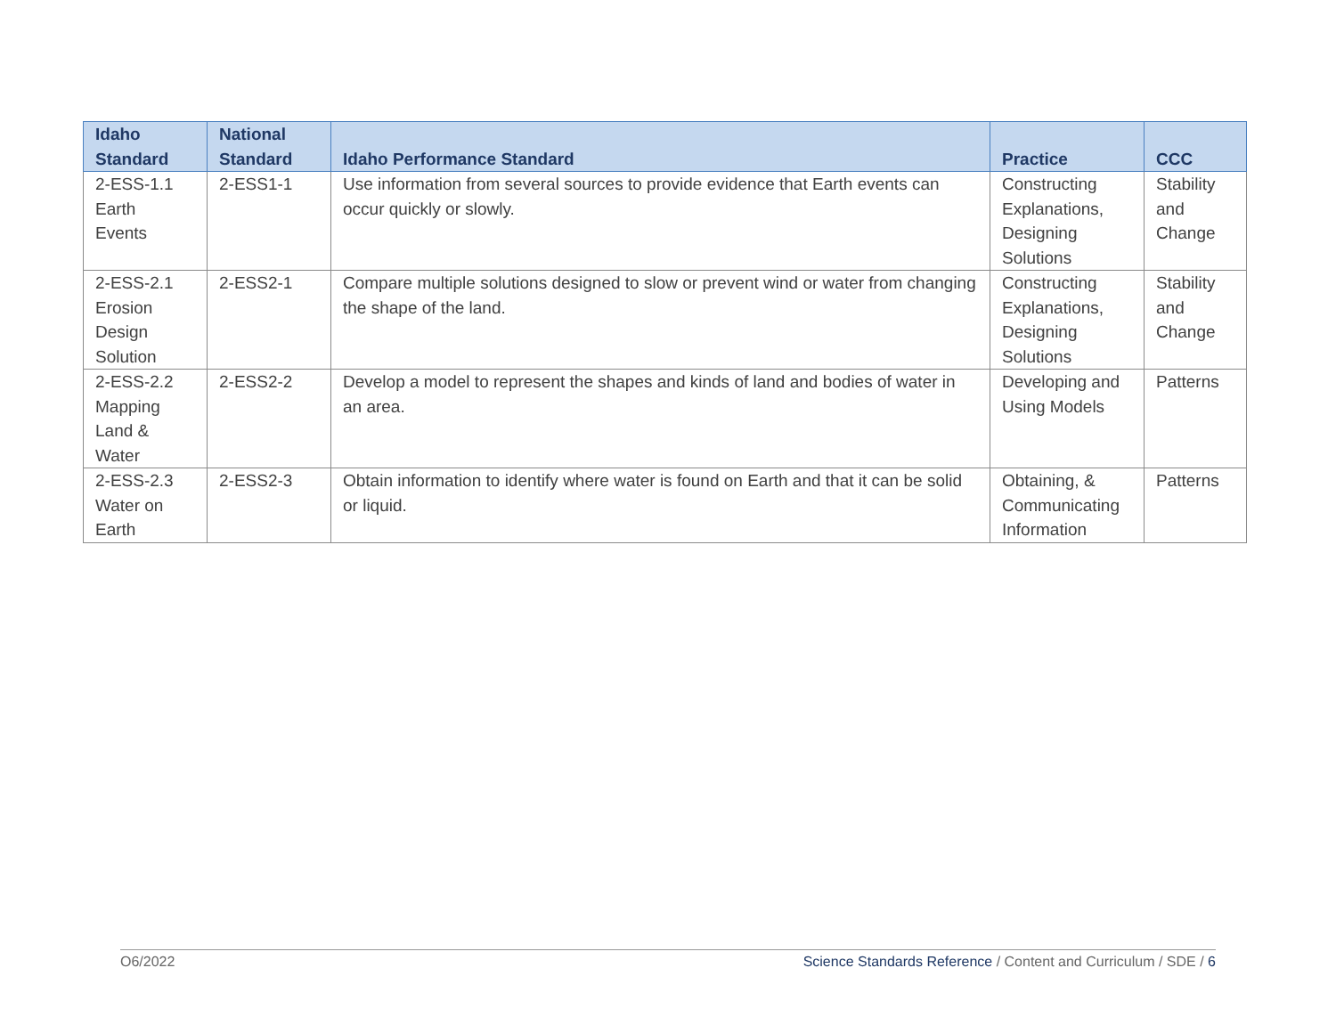| Idaho Standard | National Standard | Idaho Performance Standard | Practice | CCC |
| --- | --- | --- | --- | --- |
| 2-ESS-1.1 Earth Events | 2-ESS1-1 | Use information from several sources to provide evidence that Earth events can occur quickly or slowly. | Constructing Explanations, Designing Solutions | Stability and Change |
| 2-ESS-2.1 Erosion Design Solution | 2-ESS2-1 | Compare multiple solutions designed to slow or prevent wind or water from changing the shape of the land. | Constructing Explanations, Designing Solutions | Stability and Change |
| 2-ESS-2.2 Mapping Land & Water | 2-ESS2-2 | Develop a model to represent the shapes and kinds of land and bodies of water in an area. | Developing and Using Models | Patterns |
| 2-ESS-2.3 Water on Earth | 2-ESS2-3 | Obtain information to identify where water is found on Earth and that it can be solid or liquid. | Obtaining, & Communicating Information | Patterns |
O6/2022 Science Standards Reference / Content and Curriculum / SDE / 6